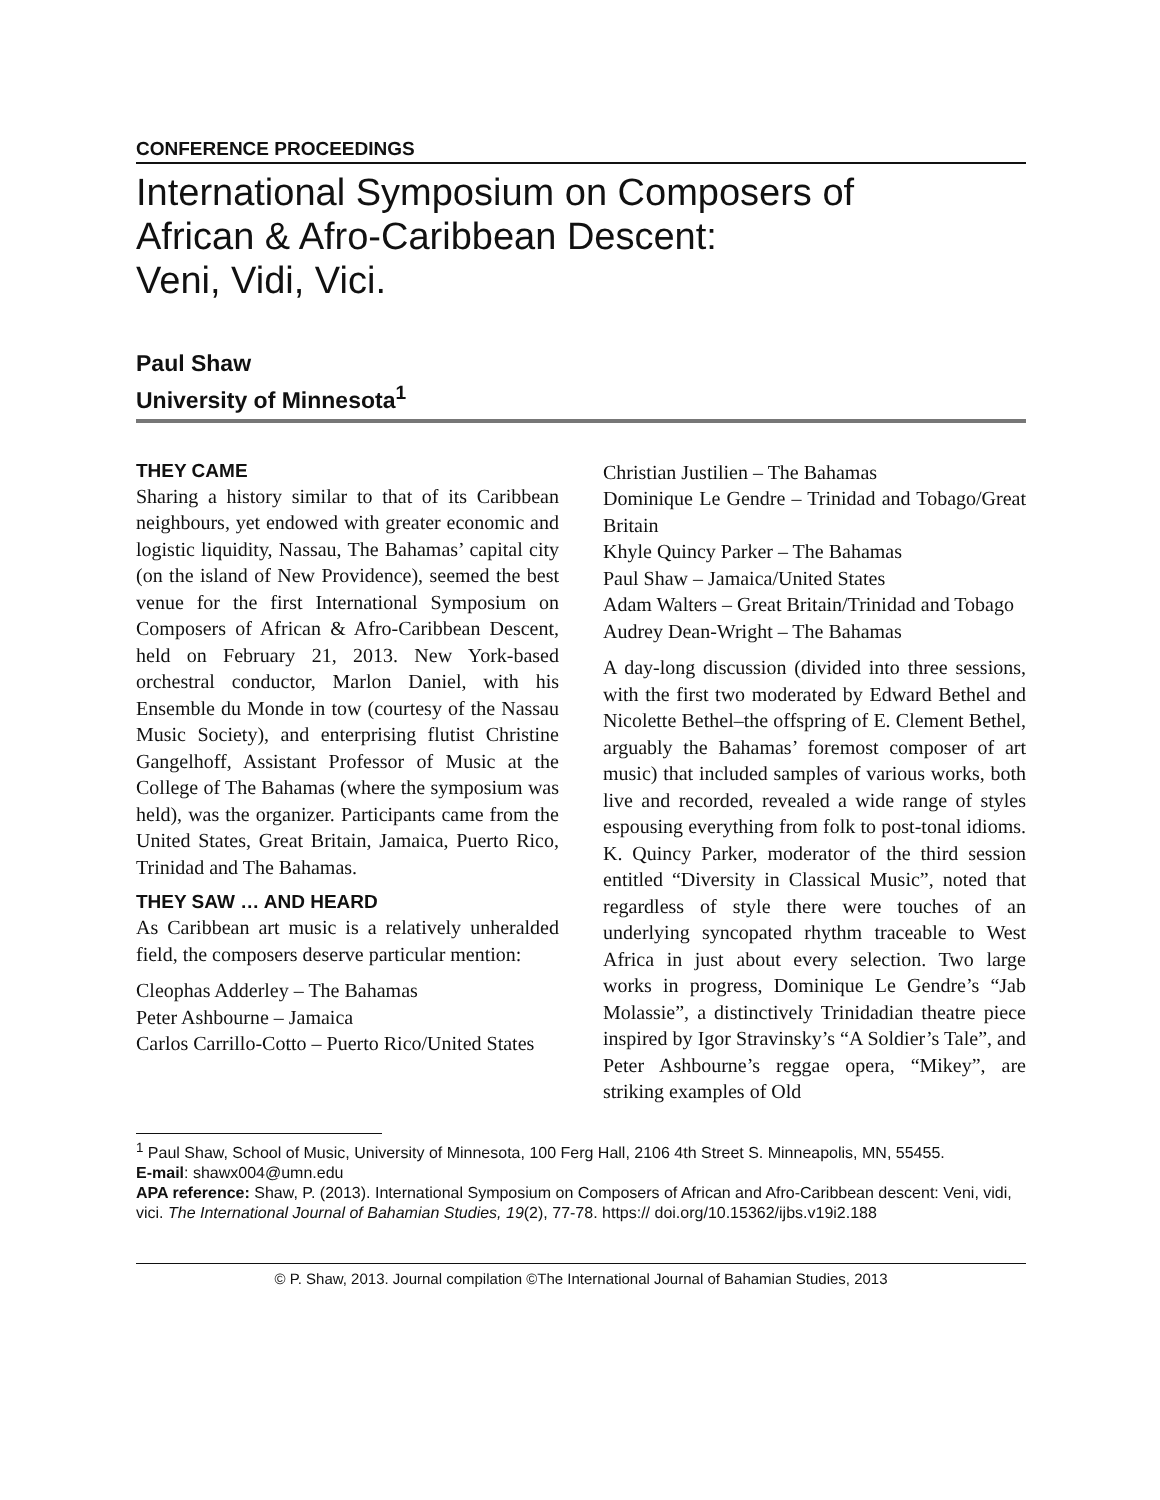CONFERENCE PROCEEDINGS
International Symposium on Composers of
African & Afro-Caribbean Descent:
Veni, Vidi, Vici.
Paul Shaw
University of Minnesota<sup>1</sup>
THEY CAME
Sharing a history similar to that of its Caribbean neighbours, yet endowed with greater economic and logistic liquidity, Nassau, The Bahamas’ capital city (on the island of New Providence), seemed the best venue for the first International Symposium on Composers of African & Afro-Caribbean Descent, held on February 21, 2013. New York-based orchestral conductor, Marlon Daniel, with his Ensemble du Monde in tow (courtesy of the Nassau Music Society), and enterprising flutist Christine Gangelhoff, Assistant Professor of Music at the College of The Bahamas (where the symposium was held), was the organizer. Participants came from the United States, Great Britain, Jamaica, Puerto Rico, Trinidad and The Bahamas.
THEY SAW … AND HEARD
As Caribbean art music is a relatively unheralded field, the composers deserve particular mention:
Cleophas Adderley – The Bahamas
Peter Ashbourne – Jamaica
Carlos Carrillo-Cotto – Puerto Rico/United States
Christian Justilien – The Bahamas
Dominique Le Gendre – Trinidad and Tobago/Great Britain
Khyle Quincy Parker – The Bahamas
Paul Shaw – Jamaica/United States
Adam Walters – Great Britain/Trinidad and Tobago
Audrey Dean-Wright – The Bahamas
A day-long discussion (divided into three sessions, with the first two moderated by Edward Bethel and Nicolette Bethel–the offspring of E. Clement Bethel, arguably the Bahamas’ foremost composer of art music) that included samples of various works, both live and recorded, revealed a wide range of styles espousing everything from folk to post-tonal idioms. K. Quincy Parker, moderator of the third session entitled “Diversity in Classical Music”, noted that regardless of style there were touches of an underlying syncopated rhythm traceable to West Africa in just about every selection. Two large works in progress, Dominique Le Gendre’s “Jab Molassie”, a distinctively Trinidadian theatre piece inspired by Igor Stravinsky’s “A Soldier’s Tale”, and Peter Ashbourne’s reggae opera, “Mikey”, are striking examples of Old
<sup>1</sup> Paul Shaw, School of Music, University of Minnesota, 100 Ferg Hall, 2106 4th Street S. Minneapolis, MN, 55455.
E-mail: shawx004@umn.edu
APA reference: Shaw, P. (2013). International Symposium on Composers of African and Afro-Caribbean descent: Veni, vidi, vici. The International Journal of Bahamian Studies, 19(2), 77-78. https:// doi.org/10.15362/ijbs.v19i2.188
© P. Shaw, 2013. Journal compilation ©The International Journal of Bahamian Studies, 2013